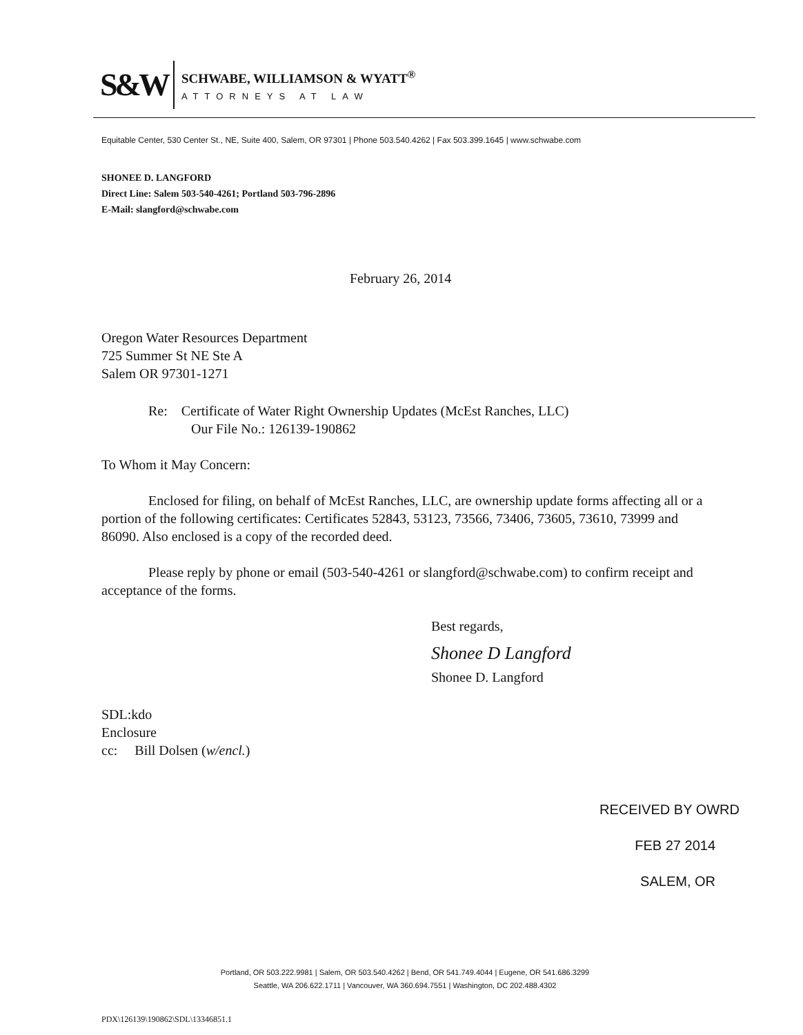S&W
SCHWABE, WILLIAMSON & WYATT<sup>®</sup>
ATTORNEYS AT LAW
Equitable Center, 530 Center St., NE, Suite 400, Salem, OR 97301 | Phone 503.540.4262 | Fax 503.399.1645 | www.schwabe.com
SHONEE D. LANGFORD
Direct Line: Salem 503-540-4261; Portland 503-796-2896
E-Mail: slangford@schwabe.com
February 26, 2014
Oregon Water Resources Department
725 Summer St NE Ste A
Salem OR 97301-1271
Re: Certificate of Water Right Ownership Updates (McEst Ranches, LLC)
Our File No.: 126139-190862
To Whom it May Concern:
Enclosed for filing, on behalf of McEst Ranches, LLC, are ownership update forms affecting all or a portion of the following certificates: Certificates 52843, 53123, 73566, 73406, 73605, 73610, 73999 and 86090. Also enclosed is a copy of the recorded deed.
Please reply by phone or email (503-540-4261 or slangford@schwabe.com) to confirm receipt and acceptance of the forms.
Best regards,
Shonee D Langford
Shonee D. Langford
SDL:kdo
Enclosure
cc: Bill Dolsen (w/encl.)
RECEIVED BY OWRD
FEB 27 2014
SALEM, OR
Portland, OR 503.222.9981 | Salem, OR 503.540.4262 | Bend, OR 541.749.4044 | Eugene, OR 541.686.3299
Seattle, WA 206.622.1711 | Vancouver, WA 360.694.7551 | Washington, DC 202.488.4302
PDX\126139\190862\SDL\13346851.1